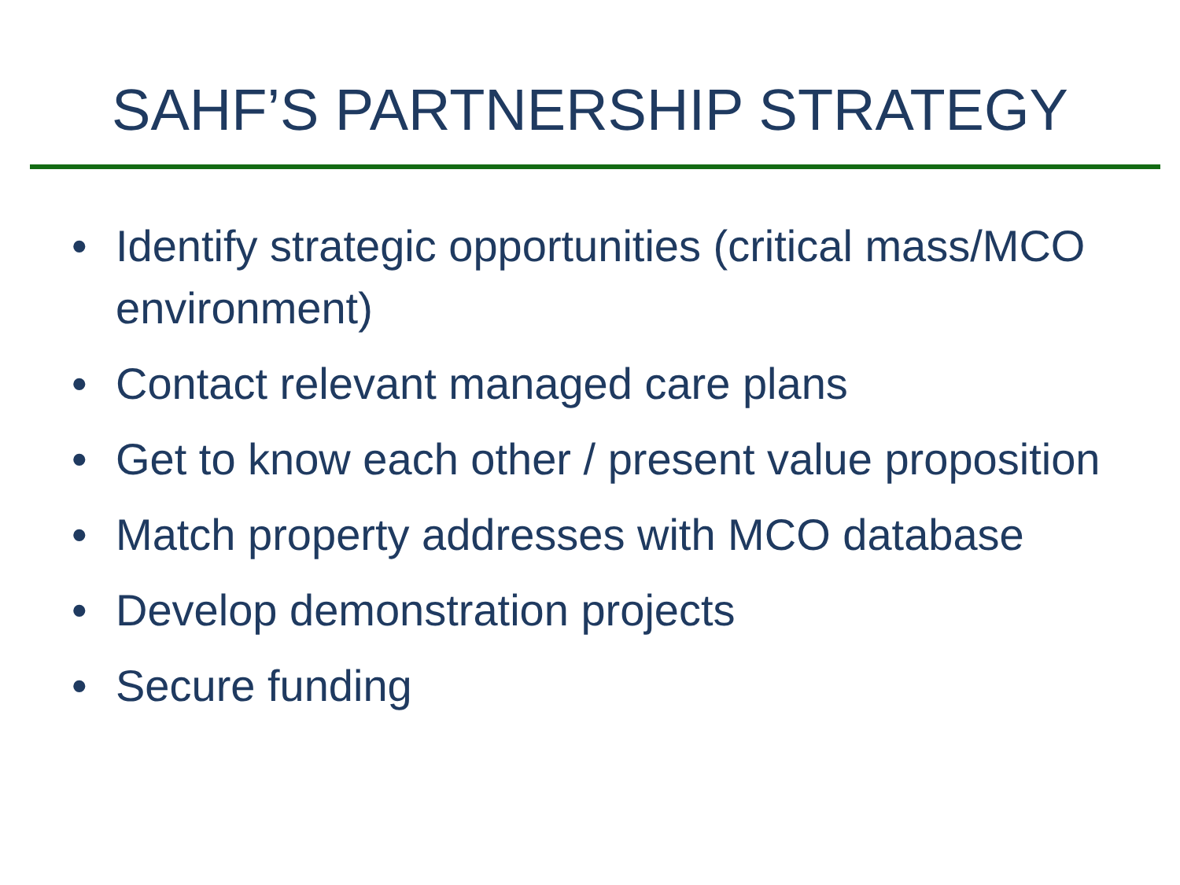SAHF’S PARTNERSHIP STRATEGY
• Identify strategic opportunities (critical mass/MCO environment)
• Contact relevant managed care plans
• Get to know each other / present value proposition
• Match property addresses with MCO database
• Develop demonstration projects
• Secure funding